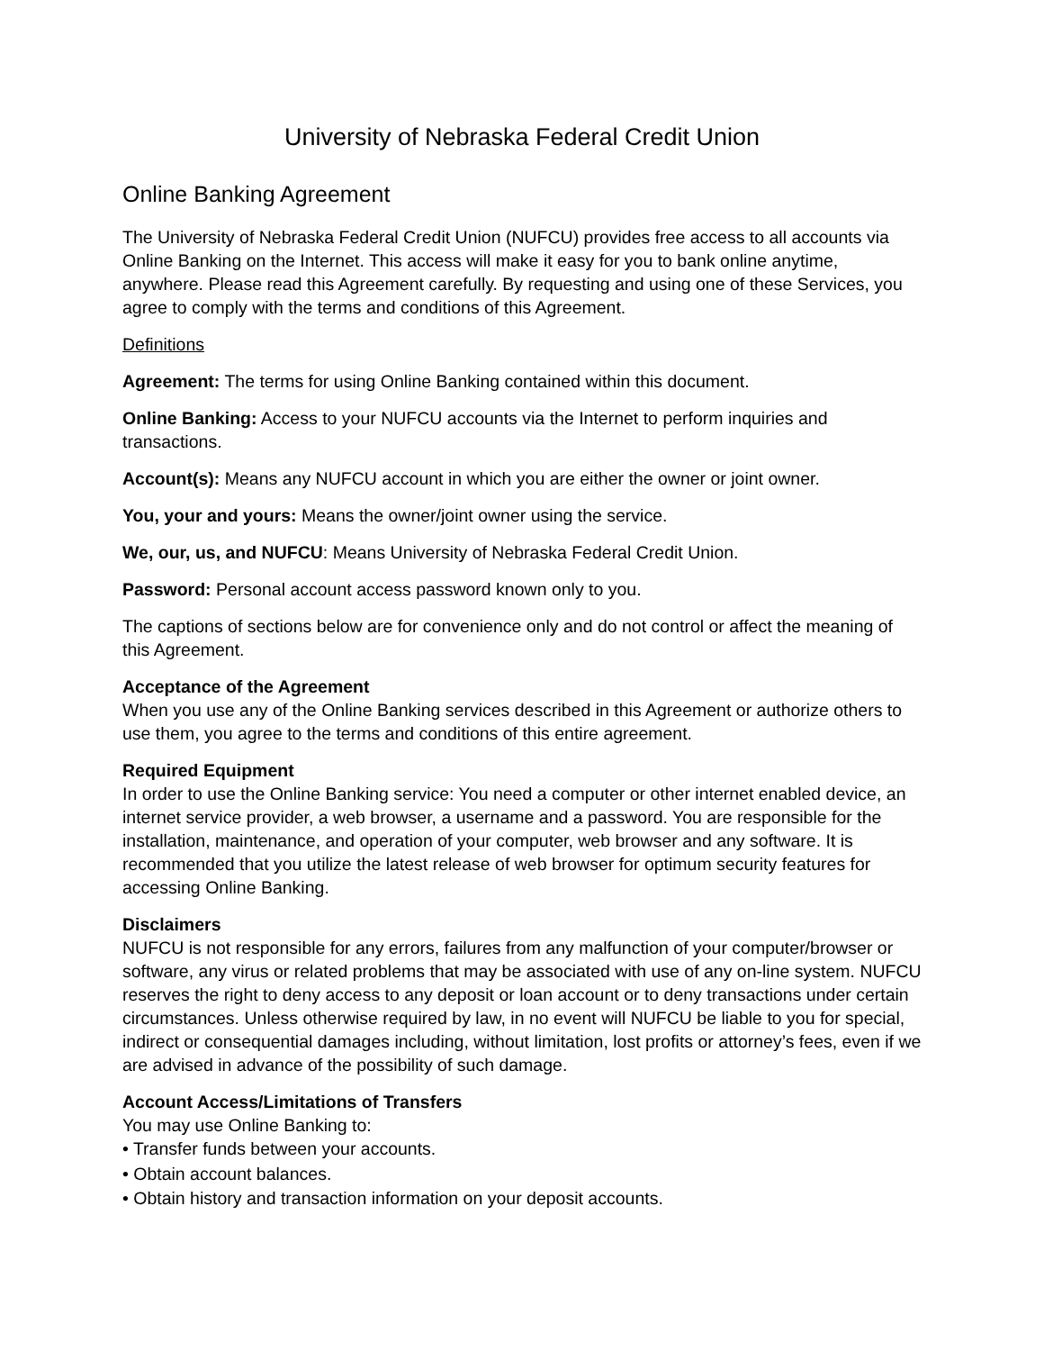University of Nebraska Federal Credit Union
Online Banking Agreement
The University of Nebraska Federal Credit Union (NUFCU) provides free access to all accounts via Online Banking on the Internet. This access will make it easy for you to bank online anytime, anywhere. Please read this Agreement carefully. By requesting and using one of these Services, you agree to comply with the terms and conditions of this Agreement.
Definitions
Agreement: The terms for using Online Banking contained within this document.
Online Banking: Access to your NUFCU accounts via the Internet to perform inquiries and transactions.
Account(s): Means any NUFCU account in which you are either the owner or joint owner.
You, your and yours: Means the owner/joint owner using the service.
We, our, us, and NUFCU: Means University of Nebraska Federal Credit Union.
Password: Personal account access password known only to you.
The captions of sections below are for convenience only and do not control or affect the meaning of this Agreement.
Acceptance of the Agreement
When you use any of the Online Banking services described in this Agreement or authorize others to use them, you agree to the terms and conditions of this entire agreement.
Required Equipment
In order to use the Online Banking service: You need a computer or other internet enabled device, an internet service provider, a web browser, a username and a password. You are responsible for the installation, maintenance, and operation of your computer, web browser and any software. It is recommended that you utilize the latest release of web browser for optimum security features for accessing Online Banking.
Disclaimers
NUFCU is not responsible for any errors, failures from any malfunction of your computer/browser or software, any virus or related problems that may be associated with use of any on-line system. NUFCU reserves the right to deny access to any deposit or loan account or to deny transactions under certain circumstances. Unless otherwise required by law, in no event will NUFCU be liable to you for special, indirect or consequential damages including, without limitation, lost profits or attorney’s fees, even if we are advised in advance of the possibility of such damage.
Account Access/Limitations of Transfers
You may use Online Banking to:
• Transfer funds between your accounts.
• Obtain account balances.
• Obtain history and transaction information on your deposit accounts.